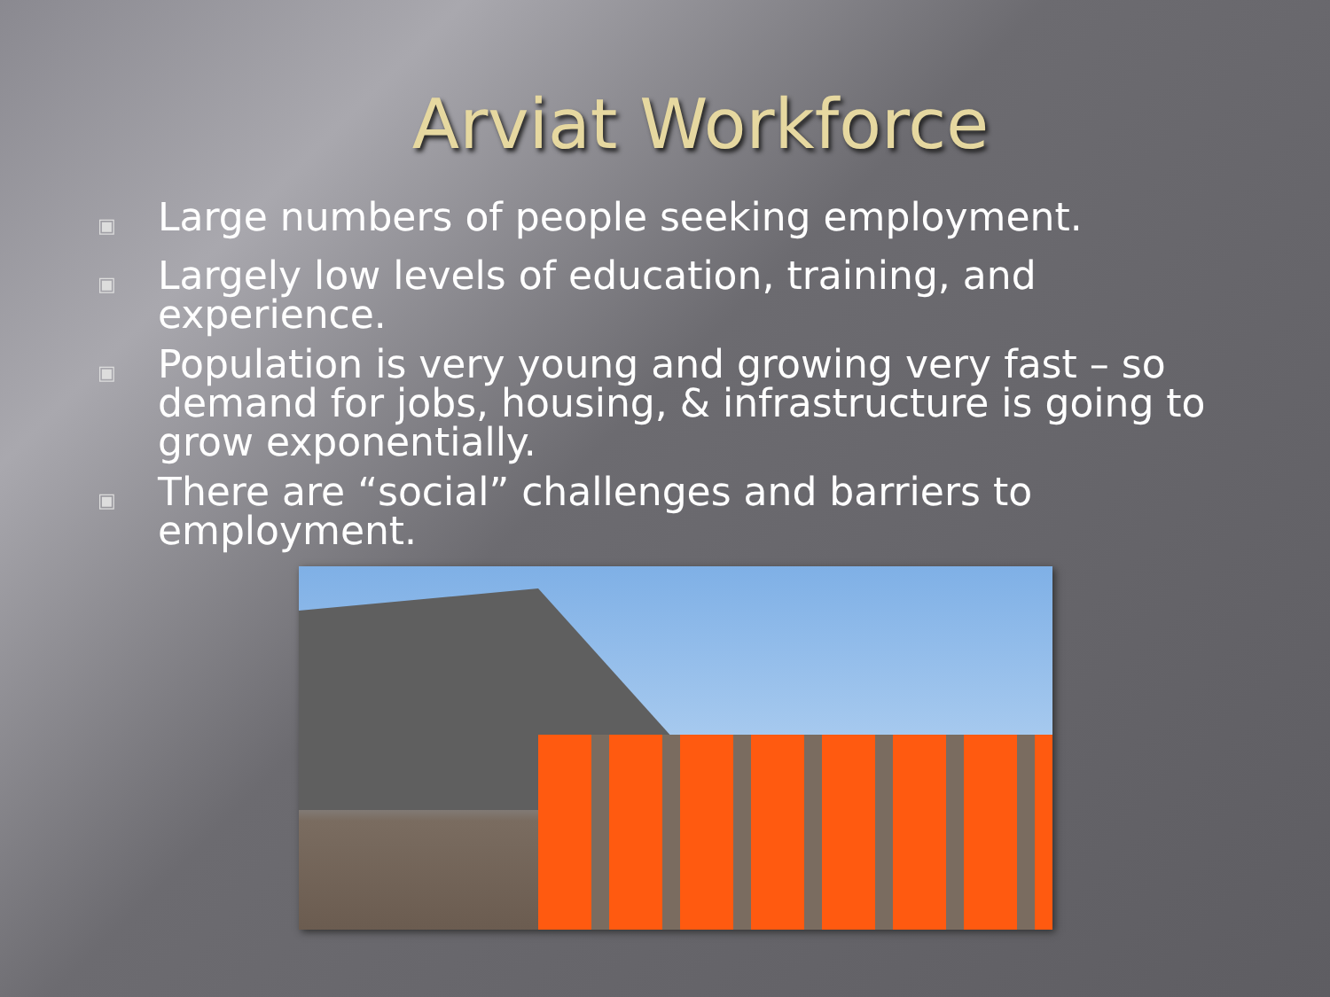Arviat Workforce
▣ Large numbers of people seeking employment.
▣ Largely low levels of education, training, and experience.
▣ Population is very young and growing very fast – so demand for jobs, housing, & infrastructure is going to grow exponentially.
▣ There are “social” challenges and barriers to employment.